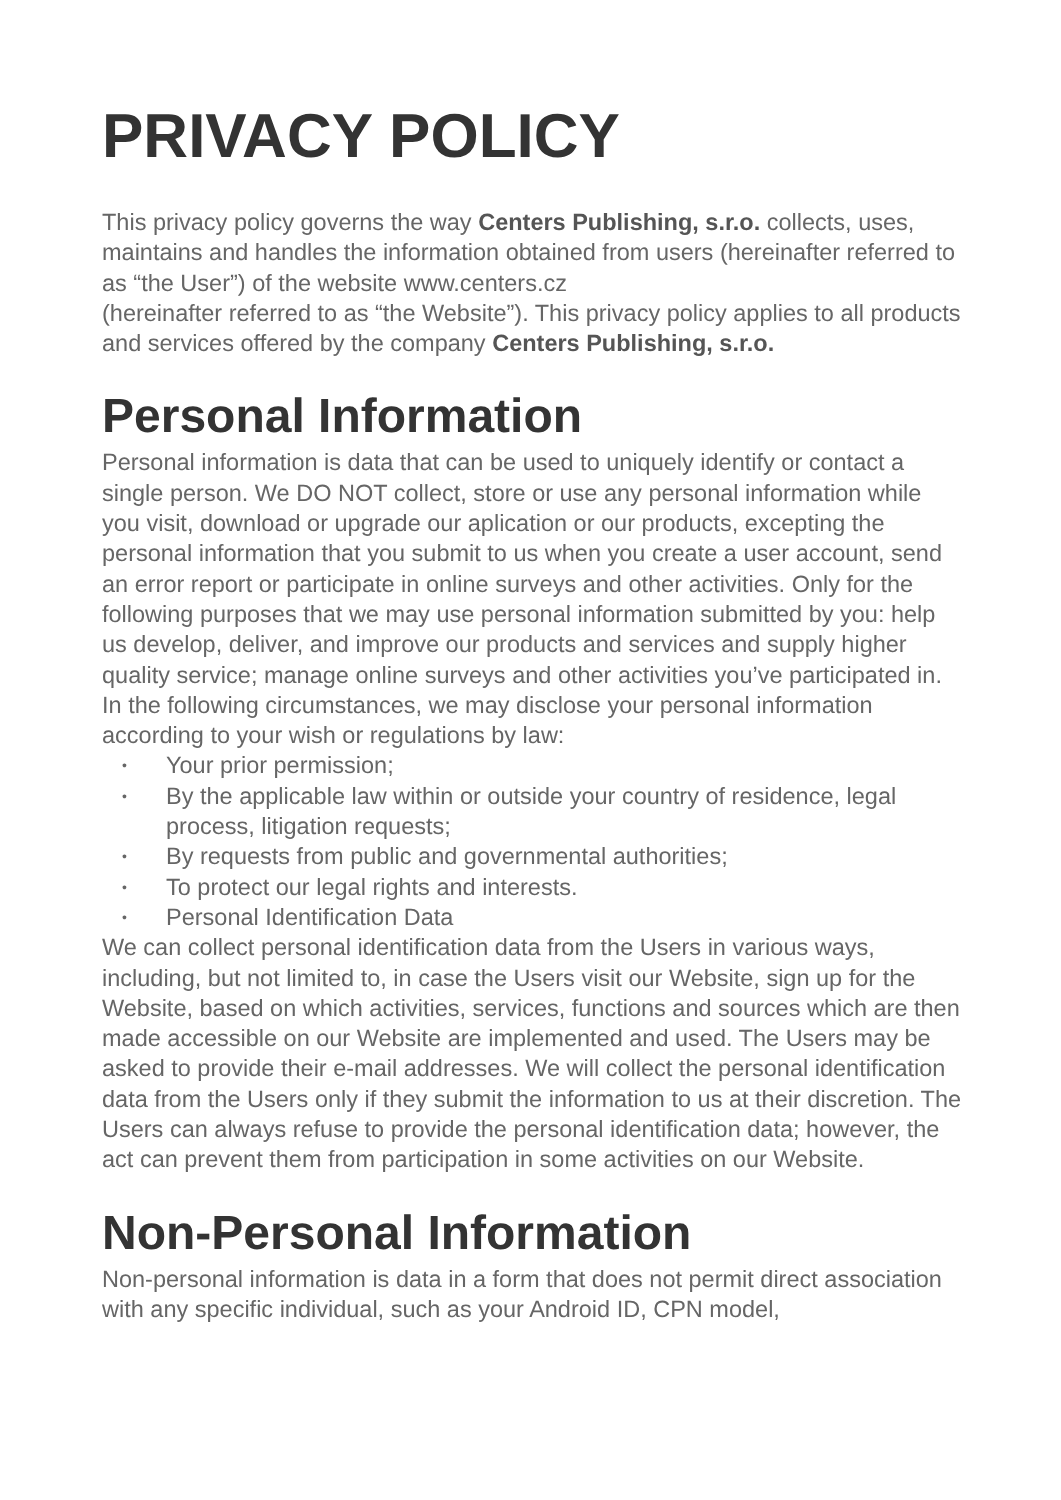PRIVACY POLICY
This privacy policy governs the way Centers Publishing, s.r.o. collects, uses, maintains and handles the information obtained from users (hereinafter referred to as “the User”) of the website www.centers.cz
(hereinafter referred to as “the Website”). This privacy policy applies to all products and services offered by the company Centers Publishing, s.r.o.
Personal Information
Personal information is data that can be used to uniquely identify or contact a single person. We DO NOT collect, store or use any personal information while you visit, download or upgrade our aplication or our products, excepting the personal information that you submit to us when you create a user account, send an error report or participate in online surveys and other activities. Only for the following purposes that we may use personal information submitted by you: help us develop, deliver, and improve our products and services and supply higher quality service; manage online surveys and other activities you’ve participated in. In the following circumstances, we may disclose your personal information according to your wish or regulations by law:
• Your prior permission;
• By the applicable law within or outside your country of residence, legal process, litigation requests;
• By requests from public and governmental authorities;
• To protect our legal rights and interests.
• Personal Identification Data
We can collect personal identification data from the Users in various ways, including, but not limited to, in case the Users visit our Website, sign up for the Website, based on which activities, services, functions and sources which are then made accessible on our Website are implemented and used. The Users may be asked to provide their e-mail addresses. We will collect the personal identification data from the Users only if they submit the information to us at their discretion. The Users can always refuse to provide the personal identification data; however, the act can prevent them from participation in some activities on our Website.
Non-Personal Information
Non-personal information is data in a form that does not permit direct association with any specific individual, such as your Android ID, CPN model,